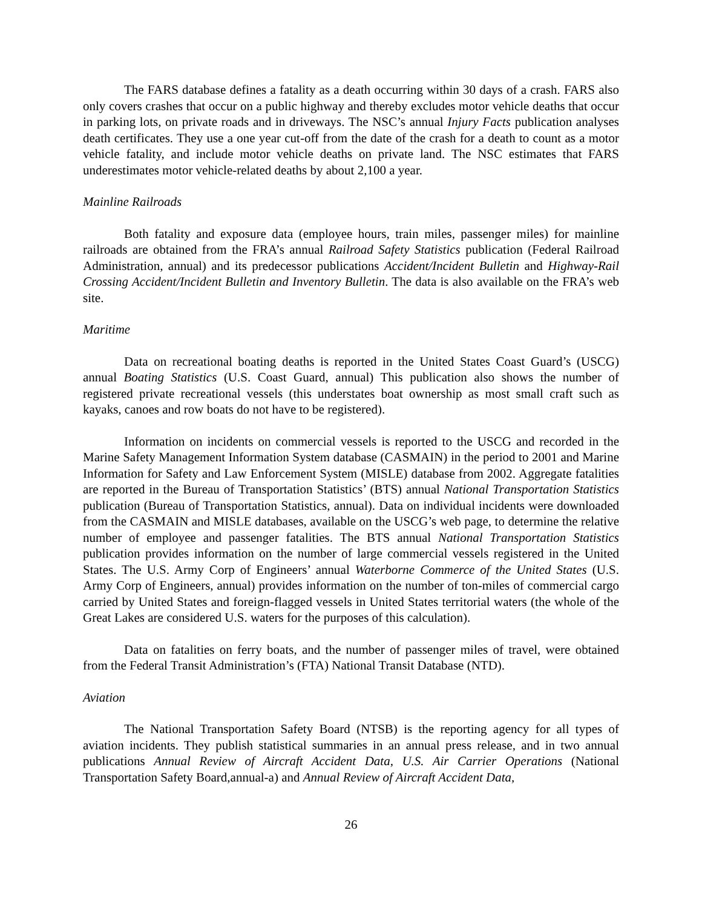The FARS database defines a fatality as a death occurring within 30 days of a crash. FARS also only covers crashes that occur on a public highway and thereby excludes motor vehicle deaths that occur in parking lots, on private roads and in driveways. The NSC’s annual Injury Facts publication analyses death certificates. They use a one year cut-off from the date of the crash for a death to count as a motor vehicle fatality, and include motor vehicle deaths on private land. The NSC estimates that FARS underestimates motor vehicle-related deaths by about 2,100 a year.
Mainline Railroads
Both fatality and exposure data (employee hours, train miles, passenger miles) for mainline railroads are obtained from the FRA’s annual Railroad Safety Statistics publication (Federal Railroad Administration, annual) and its predecessor publications Accident/Incident Bulletin and Highway-Rail Crossing Accident/Incident Bulletin and Inventory Bulletin. The data is also available on the FRA’s web site.
Maritime
Data on recreational boating deaths is reported in the United States Coast Guard’s (USCG) annual Boating Statistics (U.S. Coast Guard, annual) This publication also shows the number of registered private recreational vessels (this understates boat ownership as most small craft such as kayaks, canoes and row boats do not have to be registered).
Information on incidents on commercial vessels is reported to the USCG and recorded in the Marine Safety Management Information System database (CASMAIN) in the period to 2001 and Marine Information for Safety and Law Enforcement System (MISLE) database from 2002. Aggregate fatalities are reported in the Bureau of Transportation Statistics’ (BTS) annual National Transportation Statistics publication (Bureau of Transportation Statistics, annual). Data on individual incidents were downloaded from the CASMAIN and MISLE databases, available on the USCG’s web page, to determine the relative number of employee and passenger fatalities. The BTS annual National Transportation Statistics publication provides information on the number of large commercial vessels registered in the United States. The U.S. Army Corp of Engineers’ annual Waterborne Commerce of the United States (U.S. Army Corp of Engineers, annual) provides information on the number of ton-miles of commercial cargo carried by United States and foreign-flagged vessels in United States territorial waters (the whole of the Great Lakes are considered U.S. waters for the purposes of this calculation).
Data on fatalities on ferry boats, and the number of passenger miles of travel, were obtained from the Federal Transit Administration’s (FTA) National Transit Database (NTD).
Aviation
The National Transportation Safety Board (NTSB) is the reporting agency for all types of aviation incidents. They publish statistical summaries in an annual press release, and in two annual publications Annual Review of Aircraft Accident Data, U.S. Air Carrier Operations (National Transportation Safety Board,annual-a) and Annual Review of Aircraft Accident Data,
26